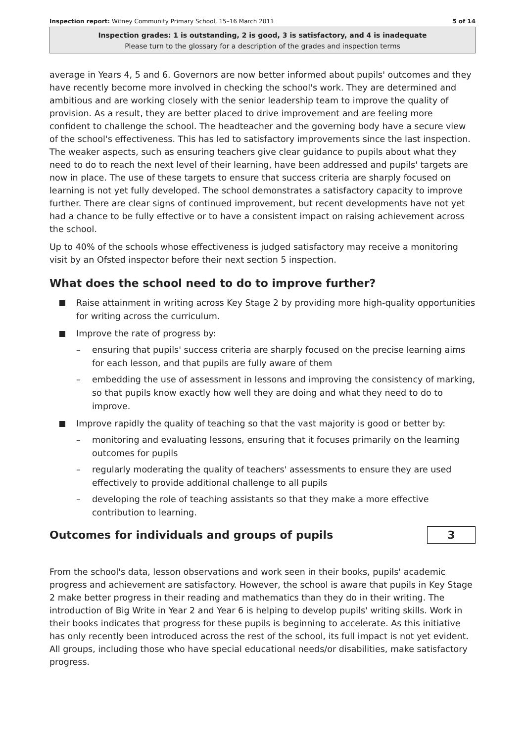Inspection report: Witney Community Primary School, 15–16 March 2011 5 of 14
Inspection grades: 1 is outstanding, 2 is good, 3 is satisfactory, and 4 is inadequate
Please turn to the glossary for a description of the grades and inspection terms
average in Years 4, 5 and 6. Governors are now better informed about pupils' outcomes and they have recently become more involved in checking the school's work. They are determined and ambitious and are working closely with the senior leadership team to improve the quality of provision. As a result, they are better placed to drive improvement and are feeling more confident to challenge the school. The headteacher and the governing body have a secure view of the school's effectiveness. This has led to satisfactory improvements since the last inspection. The weaker aspects, such as ensuring teachers give clear guidance to pupils about what they need to do to reach the next level of their learning, have been addressed and pupils' targets are now in place. The use of these targets to ensure that success criteria are sharply focused on learning is not yet fully developed. The school demonstrates a satisfactory capacity to improve further. There are clear signs of continued improvement, but recent developments have not yet had a chance to be fully effective or to have a consistent impact on raising achievement across the school.
Up to 40% of the schools whose effectiveness is judged satisfactory may receive a monitoring visit by an Ofsted inspector before their next section 5 inspection.
What does the school need to do to improve further?
Raise attainment in writing across Key Stage 2 by providing more high-quality opportunities for writing across the curriculum.
Improve the rate of progress by:
– ensuring that pupils' success criteria are sharply focused on the precise learning aims for each lesson, and that pupils are fully aware of them
– embedding the use of assessment in lessons and improving the consistency of marking, so that pupils know exactly how well they are doing and what they need to do to improve.
Improve rapidly the quality of teaching so that the vast majority is good or better by:
– monitoring and evaluating lessons, ensuring that it focuses primarily on the learning outcomes for pupils
– regularly moderating the quality of teachers' assessments to ensure they are used effectively to provide additional challenge to all pupils
– developing the role of teaching assistants so that they make a more effective contribution to learning.
Outcomes for individuals and groups of pupils
3
From the school's data, lesson observations and work seen in their books, pupils' academic progress and achievement are satisfactory. However, the school is aware that pupils in Key Stage 2 make better progress in their reading and mathematics than they do in their writing. The introduction of Big Write in Year 2 and Year 6 is helping to develop pupils' writing skills. Work in their books indicates that progress for these pupils is beginning to accelerate. As this initiative has only recently been introduced across the rest of the school, its full impact is not yet evident. All groups, including those who have special educational needs/or disabilities, make satisfactory progress.